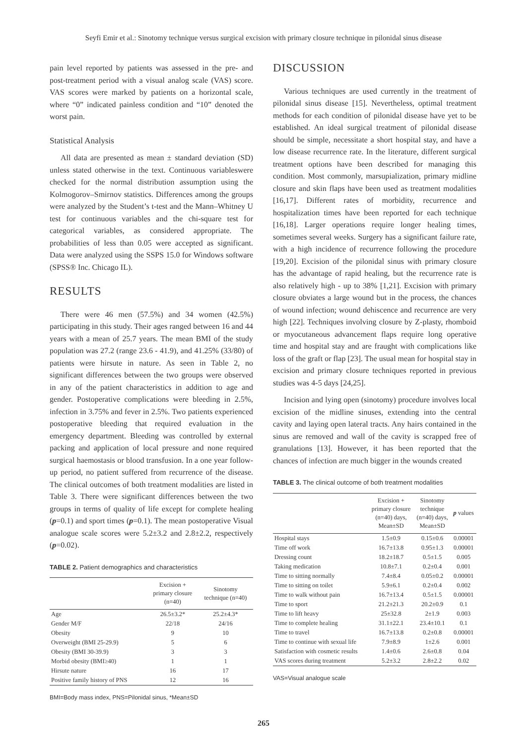Seyfi Emir et al.: Sinotomy technique versus surgical excision with primary closure technique in pilonidal sinus disease
pain level reported by patients was assessed in the pre- and post-treatment period with a visual analog scale (VAS) score. VAS scores were marked by patients on a horizontal scale, where “0” indicated painless condition and “10” denoted the worst pain.
Statistical Analysis
All data are presented as mean ± standard deviation (SD) unless stated otherwise in the text. Continuous variableswere checked for the normal distribution assumption using the Kolmogorov–Smirnov statistics. Differences among the groups were analyzed by the Student’s t-test and the Mann–Whitney U test for continuous variables and the chi-square test for categorical variables, as considered appropriate. The probabilities of less than 0.05 were accepted as significant. Data were analyzed using the SSPS 15.0 for Windows software (SPSS® Inc. Chicago IL).
RESULTS
There were 46 men (57.5%) and 34 women (42.5%) participating in this study. Their ages ranged between 16 and 44 years with a mean of 25.7 years. The mean BMI of the study population was 27.2 (range 23.6 - 41.9), and 41.25% (33/80) of patients were hirsute in nature. As seen in Table 2, no significant differences between the two groups were observed in any of the patient characteristics in addition to age and gender. Postoperative complications were bleeding in 2.5%, infection in 3.75% and fever in 2.5%. Two patients experienced postoperative bleeding that required evaluation in the emergency department. Bleeding was controlled by external packing and application of local pressure and none required surgical haemostasis or blood transfusion. In a one year follow-up period, no patient suffered from recurrence of the disease. The clinical outcomes of both treatment modalities are listed in Table 3. There were significant differences between the two groups in terms of quality of life except for complete healing (p=0.1) and sport times (p=0.1). The mean postoperative Visual analogue scale scores were 5.2±3.2 and 2.8±2.2, respectively (p=0.02).
TABLE 2. Patient demographics and characteristics
| | Excision + primary closure (n=40) | Sinotomy technique (n=40) |
| --- | --- | --- |
| Age | 26.5±3.2* | 25.2±4.3* |
| Gender M/F | 22/18 | 24/16 |
| Obesity | 9 | 10 |
| Overweight (BMI 25-29.9) | 5 | 6 |
| Obesity (BMI 30-39.9) | 3 | 3 |
| Morbid obesity (BMI≥40) | 1 | 1 |
| Hirsute nature | 16 | 17 |
| Positive family history of PNS | 12 | 16 |
BMI=Body mass index, PNS=Pilonidal sinus, *Mean±SD
DISCUSSION
Various techniques are used currently in the treatment of pilonidal sinus disease [15]. Nevertheless, optimal treatment methods for each condition of pilonidal disease have yet to be established. An ideal surgical treatment of pilonidal disease should be simple, necessitate a short hospital stay, and have a low disease recurrence rate. In the literature, different surgical treatment options have been described for managing this condition. Most commonly, marsupialization, primary midline closure and skin flaps have been used as treatment modalities [16,17]. Different rates of morbidity, recurrence and hospitalization times have been reported for each technique [16,18]. Larger operations require longer healing times, sometimes several weeks. Surgery has a significant failure rate, with a high incidence of recurrence following the procedure [19,20]. Excision of the pilonidal sinus with primary closure has the advantage of rapid healing, but the recurrence rate is also relatively high - up to 38% [1,21]. Excision with primary closure obviates a large wound but in the process, the chances of wound infection; wound dehiscence and recurrence are very high [22]. Techniques involving closure by Z-plasty, rhomboid or myocutaneous advancement flaps require long operative time and hospital stay and are fraught with complications like loss of the graft or flap [23]. The usual mean for hospital stay in excision and primary closure techniques reported in previous studies was 4-5 days [24,25].
Incision and lying open (sinotomy) procedure involves local excision of the midline sinuses, extending into the central cavity and laying open lateral tracts. Any hairs contained in the sinus are removed and wall of the cavity is scrapped free of granulations [13]. However, it has been reported that the chances of infection are much bigger in the wounds created
TABLE 3. The clinical outcome of both treatment modalities
| | Excision + primary closure (n=40) days, Mean±SD | Sinotomy technique (n=40) days, Mean±SD | p values |
| --- | --- | --- | --- |
| Hospital stays | 1.5±0.9 | 0.15±0.6 | 0.00001 |
| Time off work | 16.7±13.8 | 0.95±1.3 | 0.00001 |
| Dressing count | 18.2±18.7 | 0.5±1.5 | 0.005 |
| Taking medication | 10.8±7.1 | 0.2±0.4 | 0.001 |
| Time to sitting normally | 7.4±8.4 | 0.05±0.2 | 0.00001 |
| Time to sitting on toilet | 5.9±6.1 | 0.2±0.4 | 0.002 |
| Time to walk without pain | 16.7±13.4 | 0.5±1.5 | 0.00001 |
| Time to sport | 21.2±21.3 | 20.2±0.9 | 0.1 |
| Time to lift heavy | 25±32.8 | 2±1.9 | 0.003 |
| Time to complete healing | 31.1±22.1 | 23.4±10.1 | 0.1 |
| Time to travel | 16.7±13.8 | 0.2±0.8 | 0.00001 |
| Time to continue with sexual life | 7.9±8.9 | 1±2.6 | 0.001 |
| Satisfaction with cosmetic results | 1.4±0.6 | 2.6±0.8 | 0.04 |
| VAS scores during treatment | 5.2±3.2 | 2.8±2.2 | 0.02 |
VAS=Visual analogue scale
265